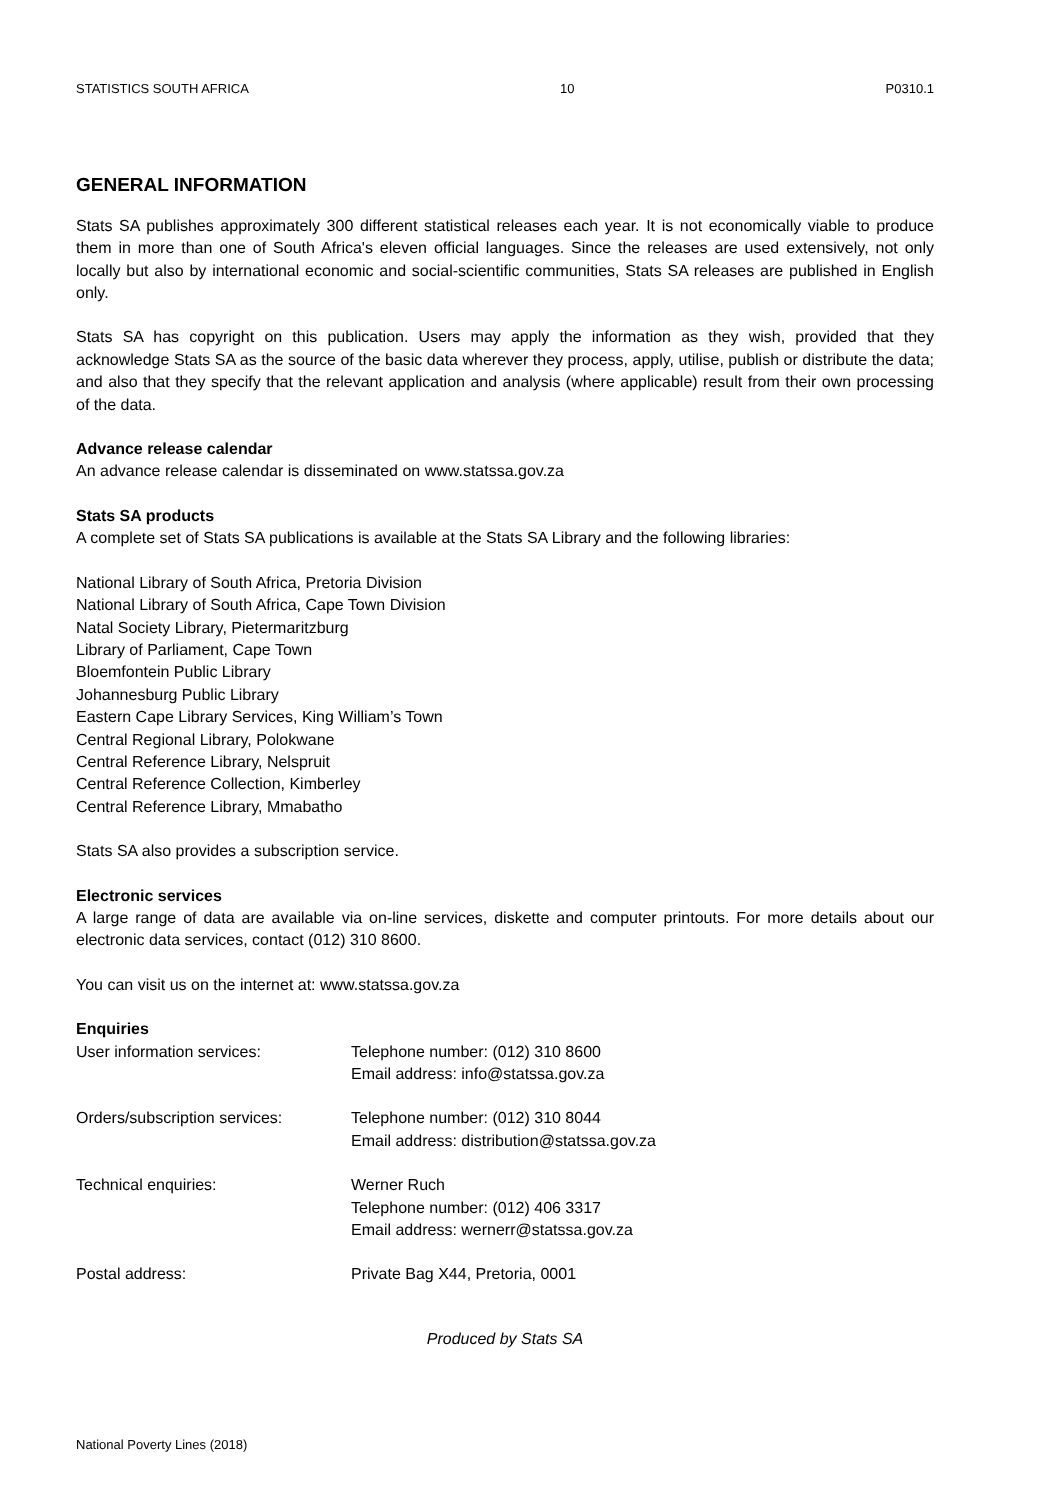STATISTICS SOUTH AFRICA 10 P0310.1
GENERAL INFORMATION
Stats SA publishes approximately 300 different statistical releases each year. It is not economically viable to produce them in more than one of South Africa's eleven official languages. Since the releases are used extensively, not only locally but also by international economic and social-scientific communities, Stats SA releases are published in English only.
Stats SA has copyright on this publication. Users may apply the information as they wish, provided that they acknowledge Stats SA as the source of the basic data wherever they process, apply, utilise, publish or distribute the data; and also that they specify that the relevant application and analysis (where applicable) result from their own processing of the data.
Advance release calendar
An advance release calendar is disseminated on www.statssa.gov.za
Stats SA products
A complete set of Stats SA publications is available at the Stats SA Library and the following libraries:
National Library of South Africa, Pretoria Division
National Library of South Africa, Cape Town Division
Natal Society Library, Pietermaritzburg
Library of Parliament, Cape Town
Bloemfontein Public Library
Johannesburg Public Library
Eastern Cape Library Services, King William’s Town
Central Regional Library, Polokwane
Central Reference Library, Nelspruit
Central Reference Collection, Kimberley
Central Reference Library, Mmabatho
Stats SA also provides a subscription service.
Electronic services
A large range of data are available via on-line services, diskette and computer printouts. For more details about our electronic data services, contact (012) 310 8600.
You can visit us on the internet at: www.statssa.gov.za
Enquiries
| User information services: | Telephone number: (012) 310 8600 Email address: info@statssa.gov.za |
| Orders/subscription services: | Telephone number: (012) 310 8044 Email address: distribution@statssa.gov.za |
| Technical enquiries: | Werner Ruch Telephone number: (012) 406 3317 Email address: wernerr@statssa.gov.za |
| Postal address: | Private Bag X44, Pretoria, 0001 |
Produced by Stats SA
National Poverty Lines (2018)